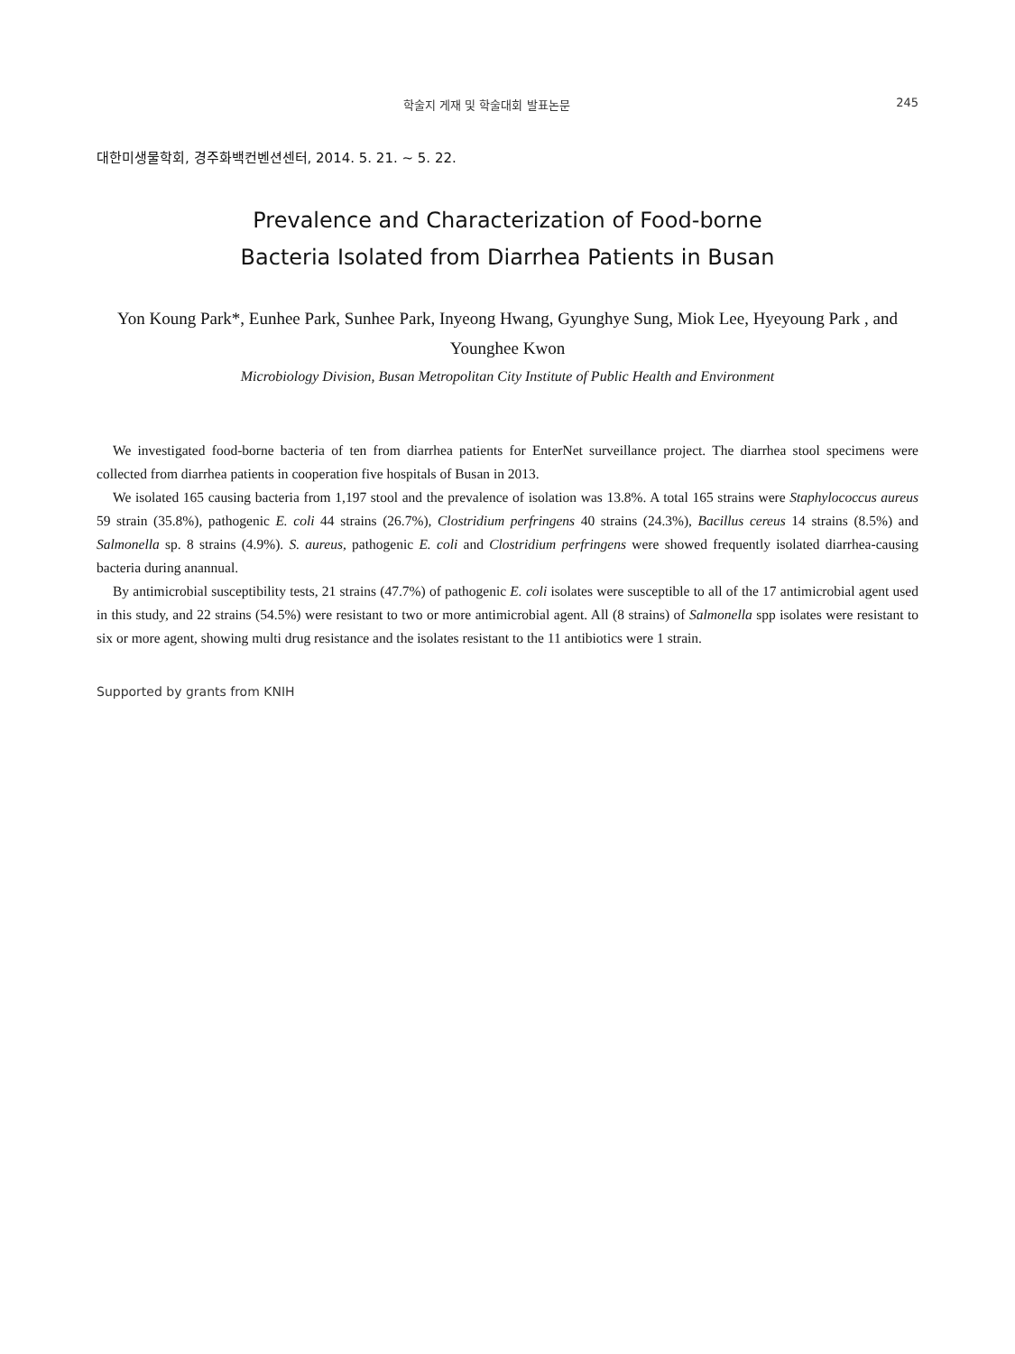학술지 게재 및 학술대회 발표논문 245
대한미생물학회, 경주화백컨벤션센터, 2014. 5. 21. ~ 5. 22.
Prevalence and Characterization of Food-borne
Bacteria Isolated from Diarrhea Patients in Busan
Yon Koung Park*, Eunhee Park, Sunhee Park, Inyeong Hwang, Gyunghye Sung, Miok Lee, Hyeyoung Park , and Younghee Kwon
Microbiology Division, Busan Metropolitan City Institute of Public Health and Environment
We investigated food-borne bacteria of ten from diarrhea patients for EnterNet surveillance project. The diarrhea stool specimens were collected from diarrhea patients in cooperation five hospitals of Busan in 2013.
We isolated 165 causing bacteria from 1,197 stool and the prevalence of isolation was 13.8%. A total 165 strains were Staphylococcus aureus 59 strain (35.8%), pathogenic E. coli 44 strains (26.7%), Clostridium perfringens 40 strains (24.3%), Bacillus cereus 14 strains (8.5%) and Salmonella sp. 8 strains (4.9%). S. aureus, pathogenic E. coli and Clostridium perfringens were showed frequently isolated diarrhea-causing bacteria during anannual.
By antimicrobial susceptibility tests, 21 strains (47.7%) of pathogenic E. coli isolates were susceptible to all of the 17 antimicrobial agent used in this study, and 22 strains (54.5%) were resistant to two or more antimicrobial agent. All (8 strains) of Salmonella spp isolates were resistant to six or more agent, showing multi drug resistance and the isolates resistant to the 11 antibiotics were 1 strain.
Supported by grants from KNIH